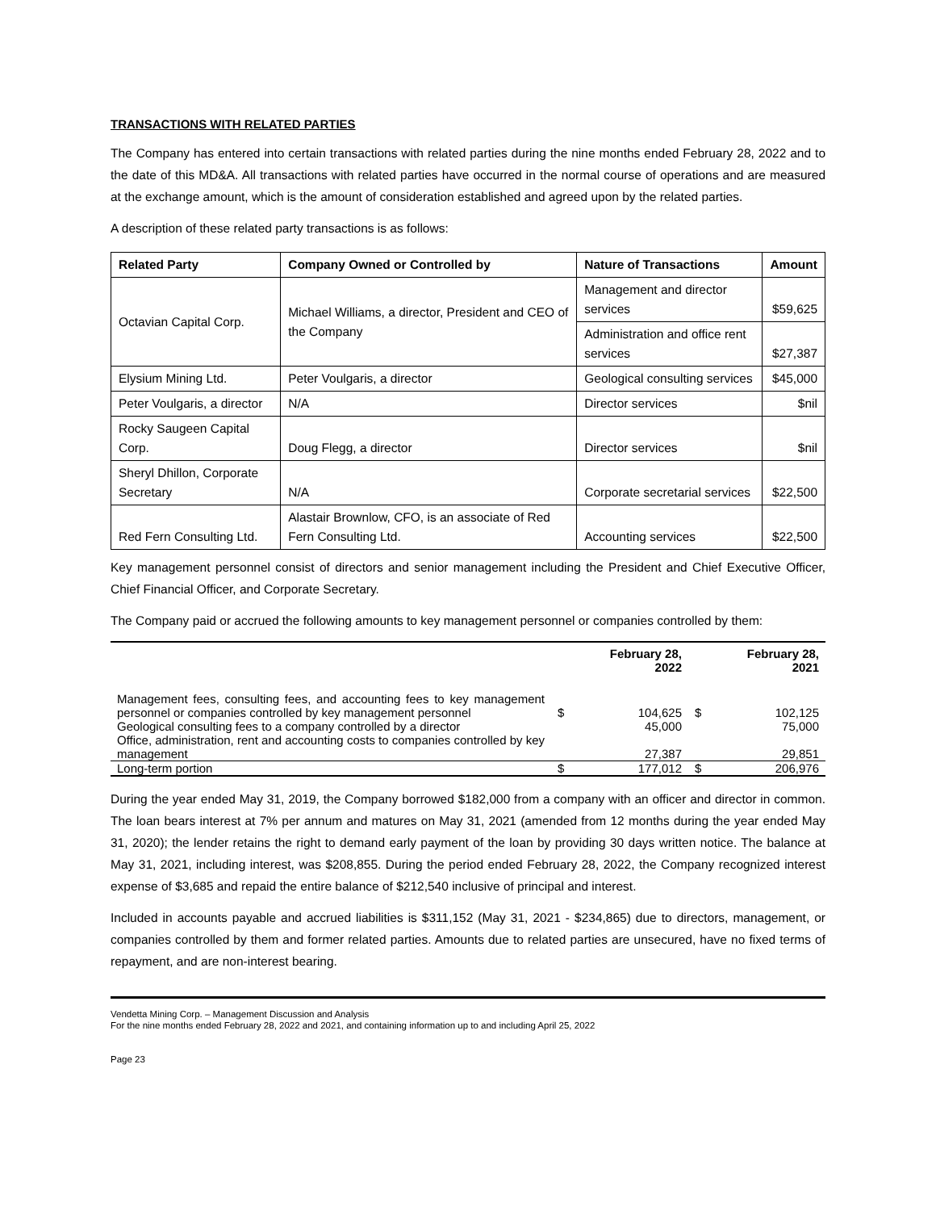TRANSACTIONS WITH RELATED PARTIES
The Company has entered into certain transactions with related parties during the nine months ended February 28, 2022 and to the date of this MD&A. All transactions with related parties have occurred in the normal course of operations and are measured at the exchange amount, which is the amount of consideration established and agreed upon by the related parties.
A description of these related party transactions is as follows:
| Related Party | Company Owned or Controlled by | Nature of Transactions | Amount |
| --- | --- | --- | --- |
| Octavian Capital Corp. | Michael Williams, a director, President and CEO of the Company | Management and director services | $59,625 |
| | | Administration and office rent services | $27,387 |
| Elysium Mining Ltd. | Peter Voulgaris, a director | Geological consulting services | $45,000 |
| Peter Voulgaris, a director | N/A | Director services | $nil |
| Rocky Saugeen Capital Corp. | Doug Flegg, a director | Director services | $nil |
| Sheryl Dhillon, Corporate Secretary | N/A | Corporate secretarial services | $22,500 |
| Red Fern Consulting Ltd. | Alastair Brownlow, CFO, is an associate of Red Fern Consulting Ltd. | Accounting services | $22,500 |
Key management personnel consist of directors and senior management including the President and Chief Executive Officer, Chief Financial Officer, and Corporate Secretary.
The Company paid or accrued the following amounts to key management personnel or companies controlled by them:
| | | February 28, 2022 | | February 28, 2021 |
| --- | --- | --- | --- | --- |
| Management fees, consulting fees, and accounting fees to key management personnel or companies controlled by key management personnel | $ | 104,625 | $ | 102,125 |
| Geological consulting fees to a company controlled by a director | | 45,000 | | 75,000 |
| Office, administration, rent and accounting costs to companies controlled by key management | | 27,387 | | 29,851 |
| Long-term portion | $ | 177,012 | $ | 206,976 |
During the year ended May 31, 2019, the Company borrowed $182,000 from a company with an officer and director in common. The loan bears interest at 7% per annum and matures on May 31, 2021 (amended from 12 months during the year ended May 31, 2020); the lender retains the right to demand early payment of the loan by providing 30 days written notice. The balance at May 31, 2021, including interest, was $208,855. During the period ended February 28, 2022, the Company recognized interest expense of $3,685 and repaid the entire balance of $212,540 inclusive of principal and interest.
Included in accounts payable and accrued liabilities is $311,152 (May 31, 2021 - $234,865) due to directors, management, or companies controlled by them and former related parties. Amounts due to related parties are unsecured, have no fixed terms of repayment, and are non-interest bearing.
Vendetta Mining Corp. – Management Discussion and Analysis
For the nine months ended February 28, 2022 and 2021, and containing information up to and including April 25, 2022
Page 23